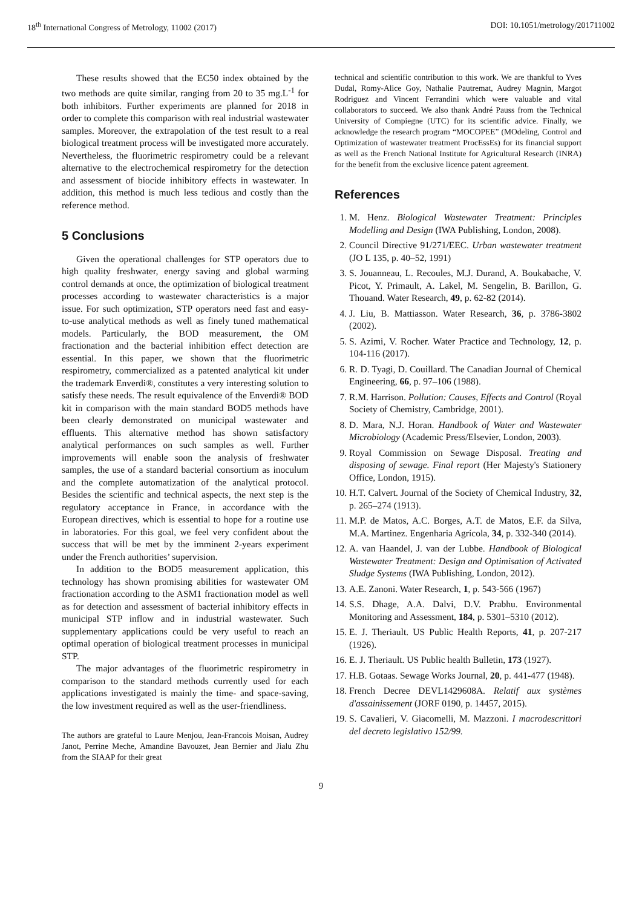18<sup>th</sup> International Congress of Metrology, 11002 (2017) DOI: 10.1051/metrology/201711002
These results showed that the EC50 index obtained by the two methods are quite similar, ranging from 20 to 35 mg.L<sup>-1</sup> for both inhibitors. Further experiments are planned for 2018 in order to complete this comparison with real industrial wastewater samples. Moreover, the extrapolation of the test result to a real biological treatment process will be investigated more accurately. Nevertheless, the fluorimetric respirometry could be a relevant alternative to the electrochemical respirometry for the detection and assessment of biocide inhibitory effects in wastewater. In addition, this method is much less tedious and costly than the reference method.
5 Conclusions
Given the operational challenges for STP operators due to high quality freshwater, energy saving and global warming control demands at once, the optimization of biological treatment processes according to wastewater characteristics is a major issue. For such optimization, STP operators need fast and easy-to-use analytical methods as well as finely tuned mathematical models. Particularly, the BOD measurement, the OM fractionation and the bacterial inhibition effect detection are essential. In this paper, we shown that the fluorimetric respirometry, commercialized as a patented analytical kit under the trademark Enverdi®, constitutes a very interesting solution to satisfy these needs. The result equivalence of the Enverdi® BOD kit in comparison with the main standard BOD5 methods have been clearly demonstrated on municipal wastewater and effluents. This alternative method has shown satisfactory analytical performances on such samples as well. Further improvements will enable soon the analysis of freshwater samples, the use of a standard bacterial consortium as inoculum and the complete automatization of the analytical protocol. Besides the scientific and technical aspects, the next step is the regulatory acceptance in France, in accordance with the European directives, which is essential to hope for a routine use in laboratories. For this goal, we feel very confident about the success that will be met by the imminent 2-years experiment under the French authorities’ supervision.
In addition to the BOD5 measurement application, this technology has shown promising abilities for wastewater OM fractionation according to the ASM1 fractionation model as well as for detection and assessment of bacterial inhibitory effects in municipal STP inflow and in industrial wastewater. Such supplementary applications could be very useful to reach an optimal operation of biological treatment processes in municipal STP.
The major advantages of the fluorimetric respirometry in comparison to the standard methods currently used for each applications investigated is mainly the time- and space-saving, the low investment required as well as the user-friendliness.
The authors are grateful to Laure Menjou, Jean-Francois Moisan, Audrey Janot, Perrine Meche, Amandine Bavouzet, Jean Bernier and Jialu Zhu from the SIAAP for their great
technical and scientific contribution to this work. We are thankful to Yves Dudal, Romy-Alice Goy, Nathalie Pautremat, Audrey Magnin, Margot Rodriguez and Vincent Ferrandini which were valuable and vital collaborators to succeed. We also thank André Pauss from the Technical University of Compiegne (UTC) for its scientific advice. Finally, we acknowledge the research program “MOCOPEE” (MOdeling, Control and Optimization of wastewater treatment ProcEssEs) for its financial support as well as the French National Institute for Agricultural Research (INRA) for the benefit from the exclusive licence patent agreement.
References
1. M. Henz. Biological Wastewater Treatment: Principles Modelling and Design (IWA Publishing, London, 2008).
2. Council Directive 91/271/EEC. Urban wastewater treatment (JO L 135, p. 40–52, 1991)
3. S. Jouanneau, L. Recoules, M.J. Durand, A. Boukabache, V. Picot, Y. Primault, A. Lakel, M. Sengelin, B. Barillon, G. Thouand. Water Research, 49, p. 62-82 (2014).
4. J. Liu, B. Mattiasson. Water Research, 36, p. 3786-3802 (2002).
5. S. Azimi, V. Rocher. Water Practice and Technology, 12, p. 104-116 (2017).
6. R. D. Tyagi, D. Couillard. The Canadian Journal of Chemical Engineering, 66, p. 97–106 (1988).
7. R.M. Harrison. Pollution: Causes, Effects and Control (Royal Society of Chemistry, Cambridge, 2001).
8. D. Mara, N.J. Horan. Handbook of Water and Wastewater Microbiology (Academic Press/Elsevier, London, 2003).
9. Royal Commission on Sewage Disposal. Treating and disposing of sewage. Final report (Her Majesty's Stationery Office, London, 1915).
10. H.T. Calvert. Journal of the Society of Chemical Industry, 32, p. 265–274 (1913).
11. M.P. de Matos, A.C. Borges, A.T. de Matos, E.F. da Silva, M.A. Martinez. Engenharia Agrícola, 34, p. 332-340 (2014).
12. A. van Haandel, J. van der Lubbe. Handbook of Biological Wastewater Treatment: Design and Optimisation of Activated Sludge Systems (IWA Publishing, London, 2012).
13. A.E. Zanoni. Water Research, 1, p. 543-566 (1967)
14. S.S. Dhage, A.A. Dalvi, D.V. Prabhu. Environmental Monitoring and Assessment, 184, p. 5301–5310 (2012).
15. E. J. Theriault. US Public Health Reports, 41, p. 207-217 (1926).
16. E. J. Theriault. US Public health Bulletin, 173 (1927).
17. H.B. Gotaas. Sewage Works Journal, 20, p. 441-477 (1948).
18. French Decree DEVL1429608A. Relatif aux systèmes d'assainissement (JORF 0190, p. 14457, 2015).
19. S. Cavalieri, V. Giacomelli, M. Mazzoni. I macrodescrittori del decreto legislativo 152/99.
9